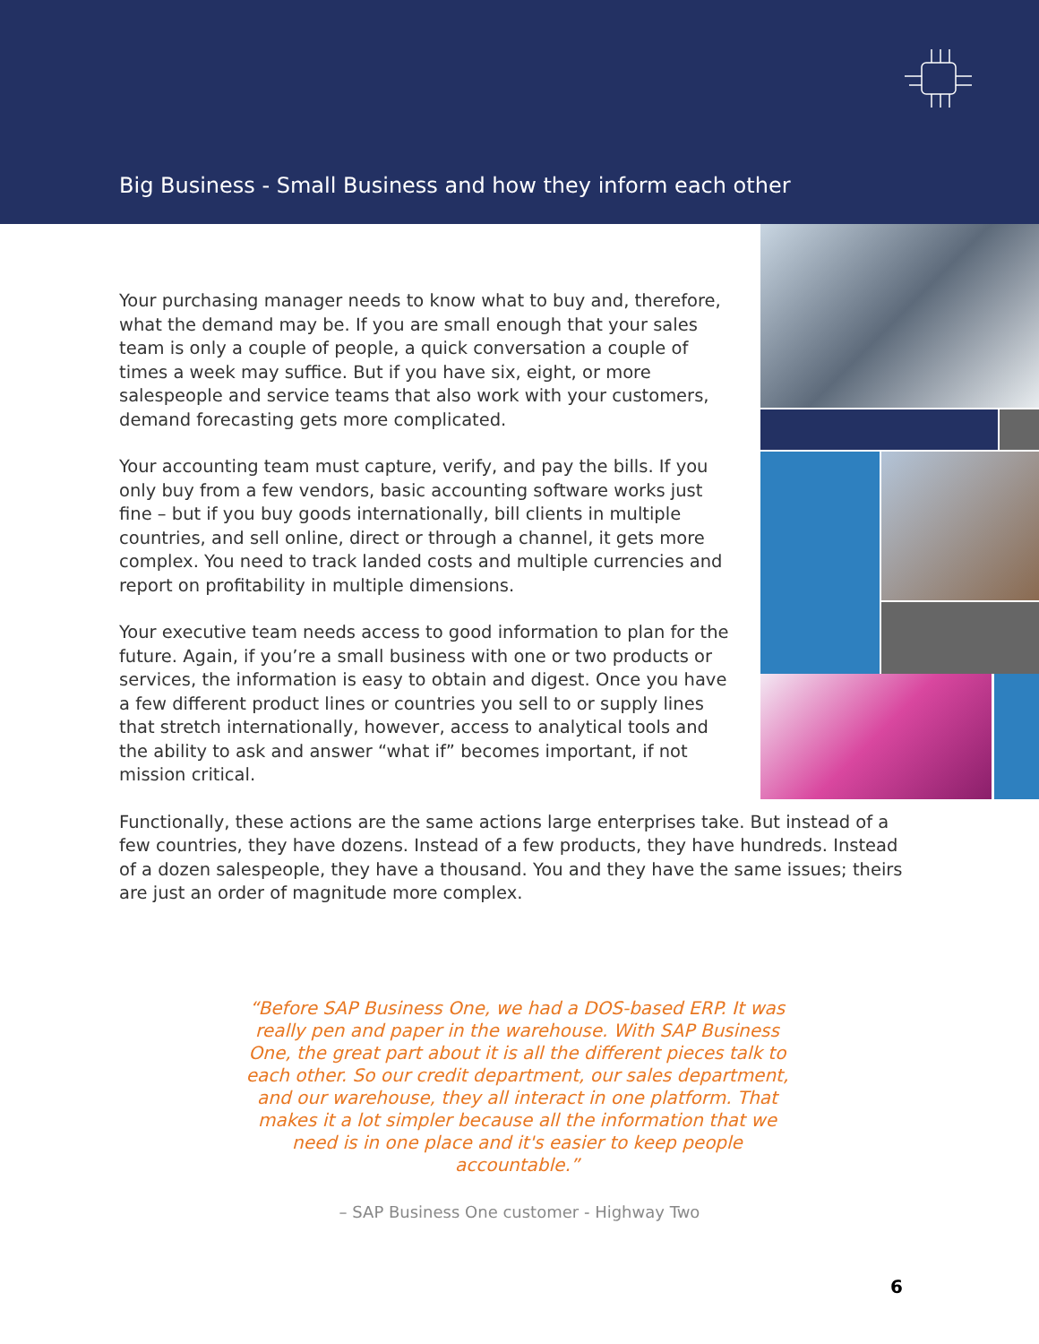Big Business - Small Business and how they inform each other
Your purchasing manager needs to know what to buy and, therefore, what the demand may be. If you are small enough that your sales team is only a couple of people, a quick conversation a couple of times a week may suffice. But if you have six, eight, or more salespeople and service teams that also work with your customers, demand forecasting gets more complicated.
Your accounting team must capture, verify, and pay the bills. If you only buy from a few vendors, basic accounting software works just fine – but if you buy goods internationally, bill clients in multiple countries, and sell online, direct or through a channel, it gets more complex. You need to track landed costs and multiple currencies and report on profitability in multiple dimensions.
Your executive team needs access to good information to plan for the future. Again, if you’re a small business with one or two products or services, the information is easy to obtain and digest. Once you have a few different product lines or countries you sell to or supply lines that stretch internationally, however, access to analytical tools and the ability to ask and answer “what if” becomes important, if not mission critical.
Functionally, these actions are the same actions large enterprises take. But instead of a few countries, they have dozens. Instead of a few products, they have hundreds. Instead of a dozen salespeople, they have a thousand. You and they have the same issues; theirs are just an order of magnitude more complex.
“Before SAP Business One, we had a DOS-based ERP. It was really pen and paper in the warehouse. With SAP Business One, the great part about it is all the different pieces talk to each other. So our credit department, our sales department, and our warehouse, they all interact in one platform. That makes it a lot simpler because all the information that we need is in one place and it's easier to keep people accountable.”
– SAP Business One customer - Highway Two
6